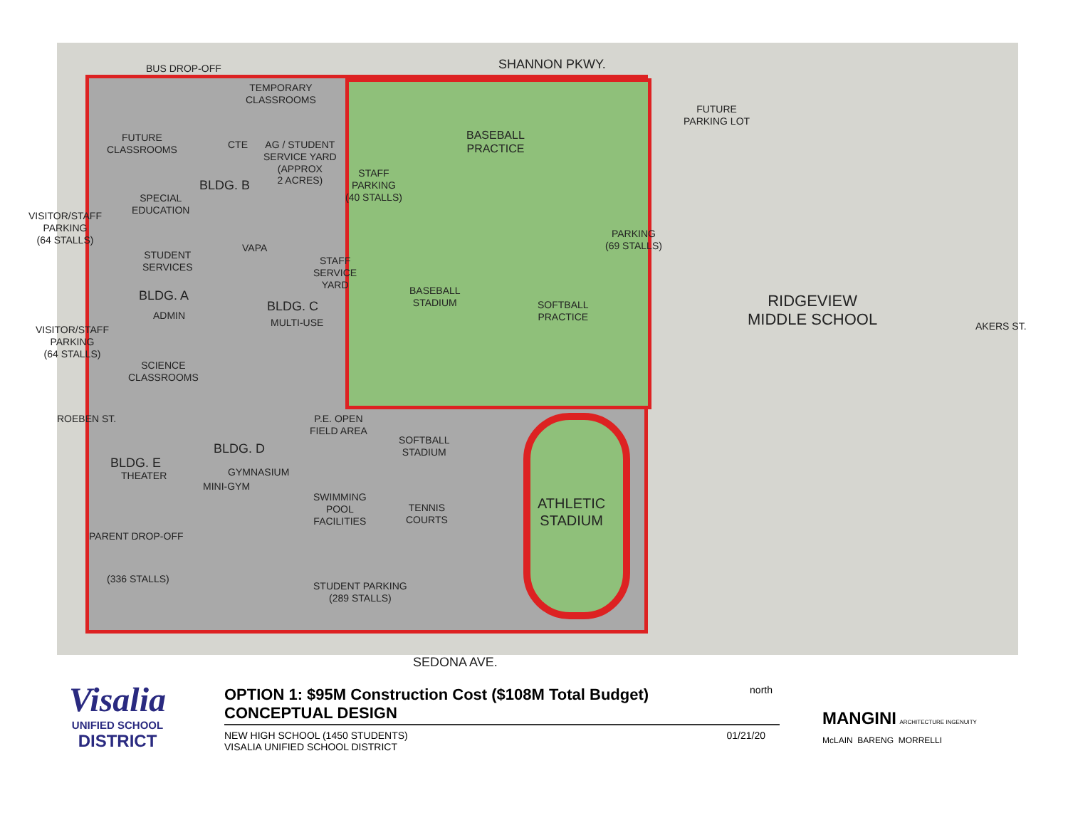SHANNON PKWY.
BUS DROP-OFF
TEMPORARY
CLASSROOMS
FUTURE
CLASSROOMS
CTE
AG / STUDENT
SERVICE YARD
(APPROX
2 ACRES)
BASEBALL
PRACTICE
FUTURE
PARKING LOT
BLDG. B
STAFF
PARKING
(40 STALLS)
SPECIAL
EDUCATION
VISITOR/STAFF
PARKING
(64 STALLS)
PARKING
(69 STALLS)
VAPA
STUDENT
SERVICES
STAFF
SERVICE
YARD
BASEBALL
STADIUM
SOFTBALL
PRACTICE
RIDGEVIEW
MIDDLE SCHOOL
BLDG. A
ADMIN
BLDG. C
MULTI-USE AKERS ST.
VISITOR/STAFF
PARKING
(64 STALLS)
SCIENCE
CLASSROOMS
ROEBEN ST.
P.E. OPEN
FIELD AREA
SOFTBALL
STADIUM
BLDG. D
BLDG. E
THEATER GYMNASIUM
MINI-GYM
SWIMMING
POOL
FACILITIES
TENNIS
COURTS
ATHLETIC
STADIUM
PARENT DROP-OFF
(336 STALLS)
STUDENT PARKING
(289 STALLS)
SEDONA AVE.
Visalia
UNIFIED SCHOOL
DISTRICT
OPTION 1: $95M Construction Cost ($108M Total Budget)
CONCEPTUAL DESIGN
north
NEW HIGH SCHOOL (1450 STUDENTS)
VISALIA UNIFIED SCHOOL DISTRICT 01/21/20
MANGINI ARCHITECTURE INGENUITY
McLAIN BARENG MORRELLI